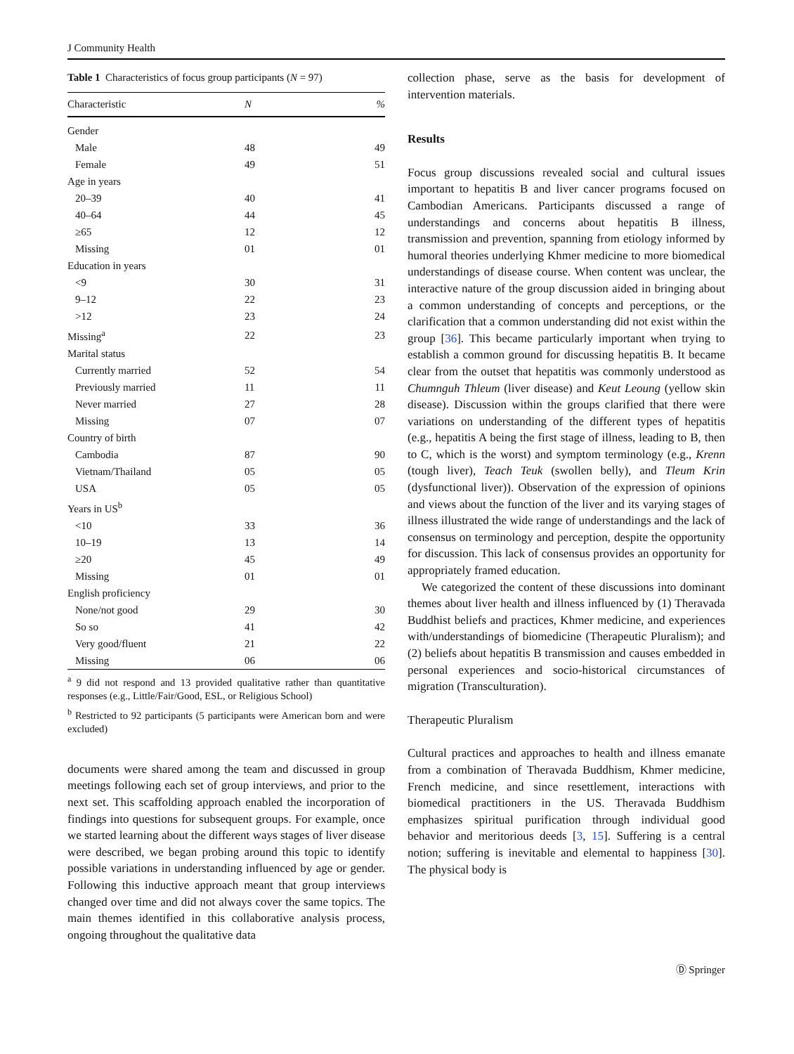J Community Health
Table 1 Characteristics of focus group participants ( N = 97)
| Characteristic | N | % |
| --- | --- | --- |
| Gender | | |
| Male | 48 | 49 |
| Female | 49 | 51 |
| Age in years | | |
| 20–39 | 40 | 41 |
| 40–64 | 44 | 45 |
| ≥65 | 12 | 12 |
| Missing | 01 | 01 |
| Education in years | | |
| <9 | 30 | 31 |
| 9–12 | 22 | 23 |
| >12 | 23 | 24 |
| Missing<sup>a</sup> | 22 | 23 |
| Marital status | | |
| Currently married | 52 | 54 |
| Previously married | 11 | 11 |
| Never married | 27 | 28 |
| Missing | 07 | 07 |
| Country of birth | | |
| Cambodia | 87 | 90 |
| Vietnam/Thailand | 05 | 05 |
| USA | 05 | 05 |
| Years in US<sup>b</sup> | | |
| <10 | 33 | 36 |
| 10–19 | 13 | 14 |
| ≥20 | 45 | 49 |
| Missing | 01 | 01 |
| English proficiency | | |
| None/not good | 29 | 30 |
| So so | 41 | 42 |
| Very good/fluent | 21 | 22 |
| Missing | 06 | 06 |
<sup>a</sup> 9 did not respond and 13 provided qualitative rather than quantitative responses (e.g., Little/Fair/Good, ESL, or Religious School)
<sup>b</sup> Restricted to 92 participants (5 participants were American born and were excluded)
documents were shared among the team and discussed in group meetings following each set of group interviews, and prior to the next set. This scaffolding approach enabled the incorporation of findings into questions for subsequent groups. For example, once we started learning about the different ways stages of liver disease were described, we began probing around this topic to identify possible variations in understanding influenced by age or gender. Following this inductive approach meant that group interviews changed over time and did not always cover the same topics. The main themes identified in this collaborative analysis process, ongoing throughout the qualitative data
collection phase, serve as the basis for development of intervention materials.
Results
Focus group discussions revealed social and cultural issues important to hepatitis B and liver cancer programs focused on Cambodian Americans. Participants discussed a range of understandings and concerns about hepatitis B illness, transmission and prevention, spanning from etiology informed by humoral theories underlying Khmer medicine to more biomedical understandings of disease course. When content was unclear, the interactive nature of the group discussion aided in bringing about a common understanding of concepts and perceptions, or the clarification that a common understanding did not exist within the group [36]. This became particularly important when trying to establish a common ground for discussing hepatitis B. It became clear from the outset that hepatitis was commonly understood as Chumnguh Thleum (liver disease) and Keut Leoung (yellow skin disease). Discussion within the groups clarified that there were variations on understanding of the different types of hepatitis (e.g., hepatitis A being the first stage of illness, leading to B, then to C, which is the worst) and symptom terminology (e.g., Krenn (tough liver), Teach Teuk (swollen belly), and Tleum Krin (dysfunctional liver)). Observation of the expression of opinions and views about the function of the liver and its varying stages of illness illustrated the wide range of understandings and the lack of consensus on terminology and perception, despite the opportunity for discussion. This lack of consensus provides an opportunity for appropriately framed education.
We categorized the content of these discussions into dominant themes about liver health and illness influenced by (1) Theravada Buddhist beliefs and practices, Khmer medicine, and experiences with/understandings of biomedicine (Therapeutic Pluralism); and (2) beliefs about hepatitis B transmission and causes embedded in personal experiences and socio-historical circumstances of migration (Transculturation).
Therapeutic Pluralism
Cultural practices and approaches to health and illness emanate from a combination of Theravada Buddhism, Khmer medicine, French medicine, and since resettlement, interactions with biomedical practitioners in the US. Theravada Buddhism emphasizes spiritual purification through individual good behavior and meritorious deeds [3, 15]. Suffering is a central notion; suffering is inevitable and elemental to happiness [30]. The physical body is
Ⓓ Springer